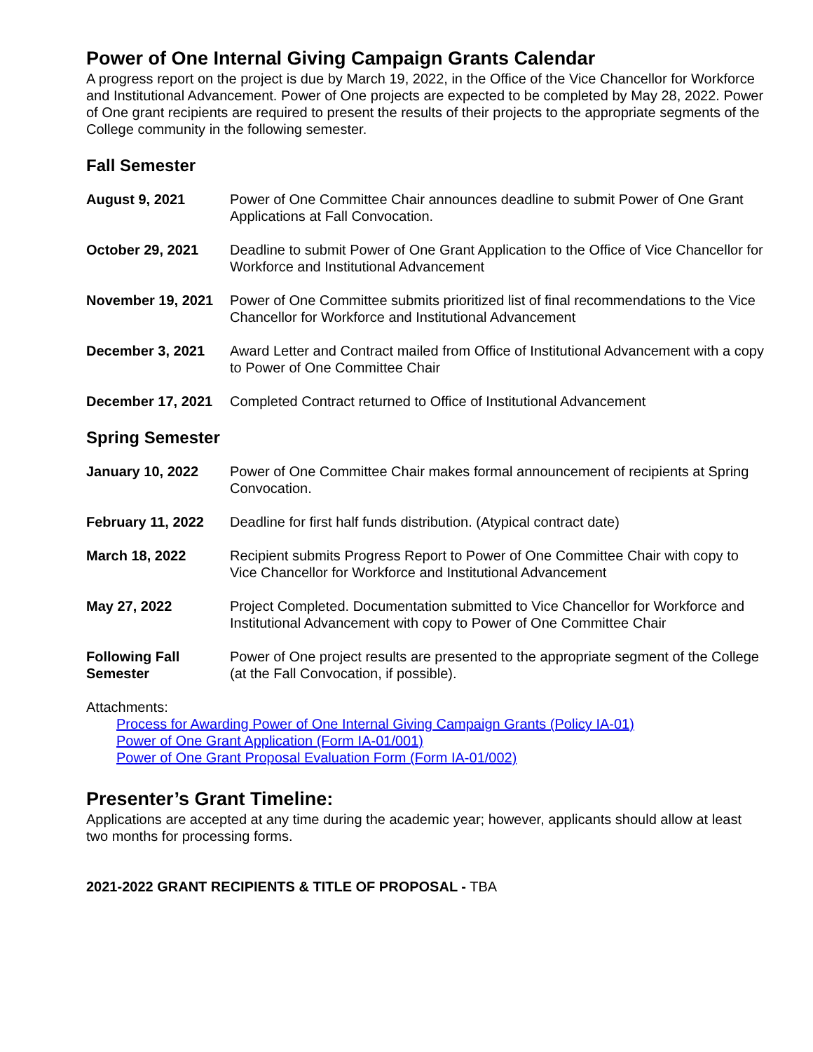Power of One Internal Giving Campaign Grants Calendar
A progress report on the project is due by March 19, 2022, in the Office of the Vice Chancellor for Workforce and Institutional Advancement. Power of One projects are expected to be completed by May 28, 2022. Power of One grant recipients are required to present the results of their projects to the appropriate segments of the College community in the following semester.
Fall Semester
| August 9, 2021 | Power of One Committee Chair announces deadline to submit Power of One Grant Applications at Fall Convocation. |
| October 29, 2021 | Deadline to submit Power of One Grant Application to the Office of Vice Chancellor for Workforce and Institutional Advancement |
| November 19, 2021 | Power of One Committee submits prioritized list of final recommendations to the Vice Chancellor for Workforce and Institutional Advancement |
| December 3, 2021 | Award Letter and Contract mailed from Office of Institutional Advancement with a copy to Power of One Committee Chair |
| December 17, 2021 | Completed Contract returned to Office of Institutional Advancement |
Spring Semester
| January 10, 2022 | Power of One Committee Chair makes formal announcement of recipients at Spring Convocation. |
| February 11, 2022 | Deadline for first half funds distribution. (Atypical contract date) |
| March 18, 2022 | Recipient submits Progress Report to Power of One Committee Chair with copy to Vice Chancellor for Workforce and Institutional Advancement |
| May 27, 2022 | Project Completed. Documentation submitted to Vice Chancellor for Workforce and Institutional Advancement with copy to Power of One Committee Chair |
| Following Fall Semester | Power of One project results are presented to the appropriate segment of the College (at the Fall Convocation, if possible). |
Attachments:
Process for Awarding Power of One Internal Giving Campaign Grants (Policy IA-01)
Power of One Grant Application (Form IA-01/001)
Power of One Grant Proposal Evaluation Form (Form IA-01/002)
Presenter’s Grant Timeline:
Applications are accepted at any time during the academic year; however, applicants should allow at least two months for processing forms.
2021-2022 GRANT RECIPIENTS & TITLE OF PROPOSAL - TBA